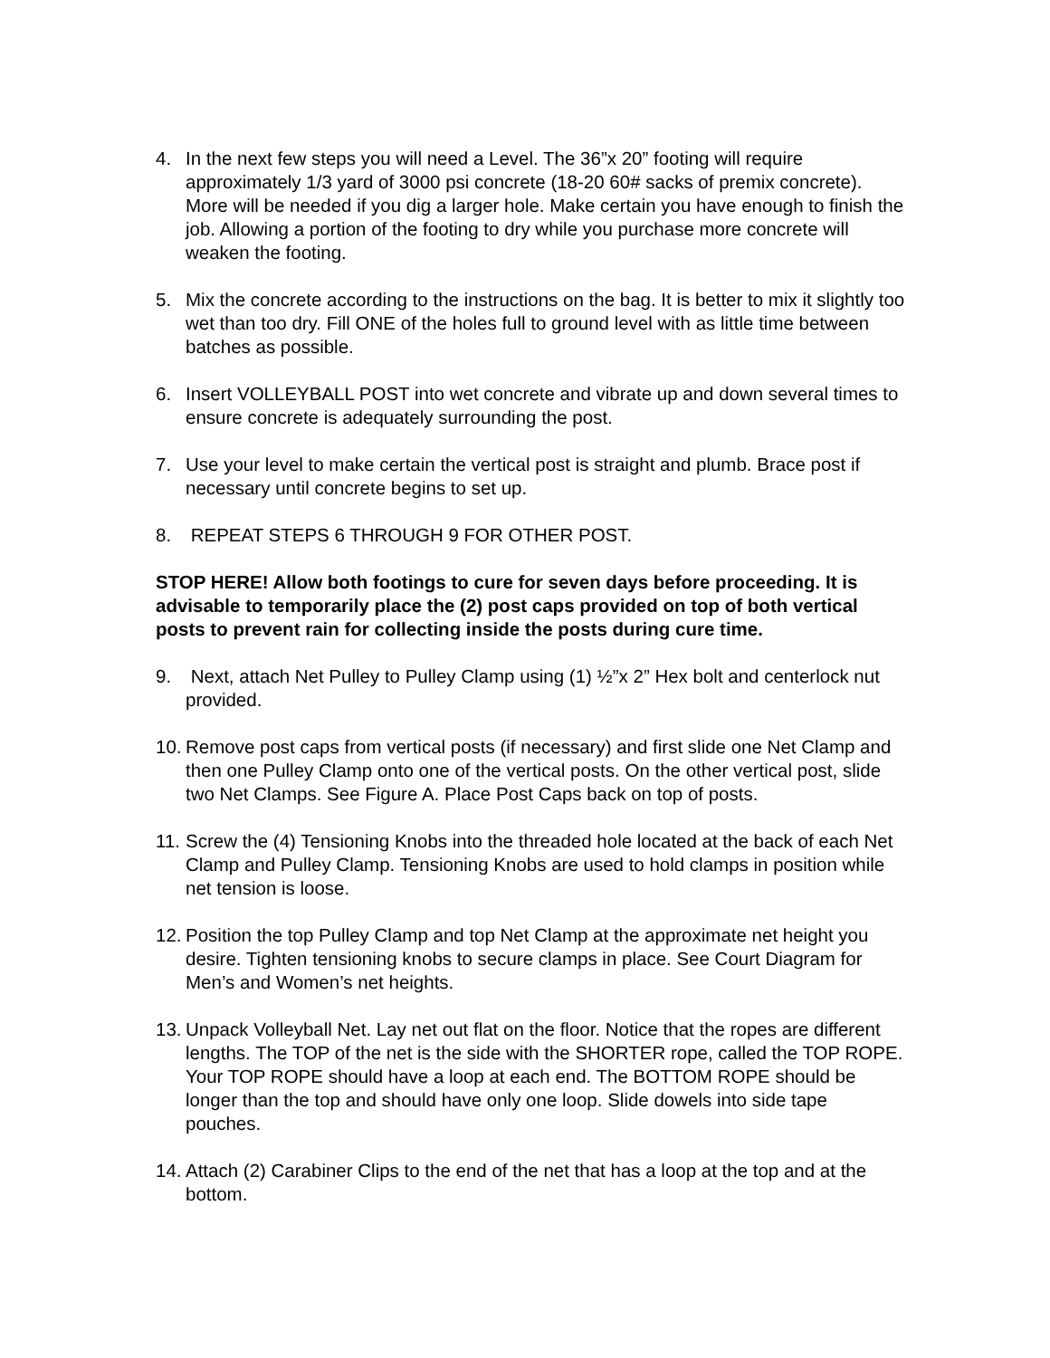4. In the next few steps you will need a Level. The 36”x 20” footing will require approximately 1/3 yard of 3000 psi concrete (18-20 60# sacks of premix concrete). More will be needed if you dig a larger hole. Make certain you have enough to finish the job. Allowing a portion of the footing to dry while you purchase more concrete will weaken the footing.
5. Mix the concrete according to the instructions on the bag. It is better to mix it slightly too wet than too dry. Fill ONE of the holes full to ground level with as little time between batches as possible.
6. Insert VOLLEYBALL POST into wet concrete and vibrate up and down several times to ensure concrete is adequately surrounding the post.
7. Use your level to make certain the vertical post is straight and plumb. Brace post if necessary until concrete begins to set up.
8. REPEAT STEPS 6 THROUGH 9 FOR OTHER POST.
STOP HERE! Allow both footings to cure for seven days before proceeding. It is advisable to temporarily place the (2) post caps provided on top of both vertical posts to prevent rain for collecting inside the posts during cure time.
9. Next, attach Net Pulley to Pulley Clamp using (1) ½”x 2” Hex bolt and centerlock nut provided.
10.
Remove post caps from vertical posts (if necessary) and first slide one Net Clamp and then one Pulley Clamp onto one of the vertical posts. On the other vertical post, slide two Net Clamps. See Figure A. Place Post Caps back on top of posts.
11.
Screw the (4) Tensioning Knobs into the threaded hole located at the back of each Net Clamp and Pulley Clamp. Tensioning Knobs are used to hold clamps in position while net tension is loose.
12.
Position the top Pulley Clamp and top Net Clamp at the approximate net height you desire. Tighten tensioning knobs to secure clamps in place. See Court Diagram for Men’s and Women’s net heights.
13.
Unpack Volleyball Net. Lay net out flat on the floor. Notice that the ropes are different lengths. The TOP of the net is the side with the SHORTER rope, called the TOP ROPE. Your TOP ROPE should have a loop at each end. The BOTTOM ROPE should be longer than the top and should have only one loop. Slide dowels into side tape pouches.
14.
Attach (2) Carabiner Clips to the end of the net that has a loop at the top and at the bottom.